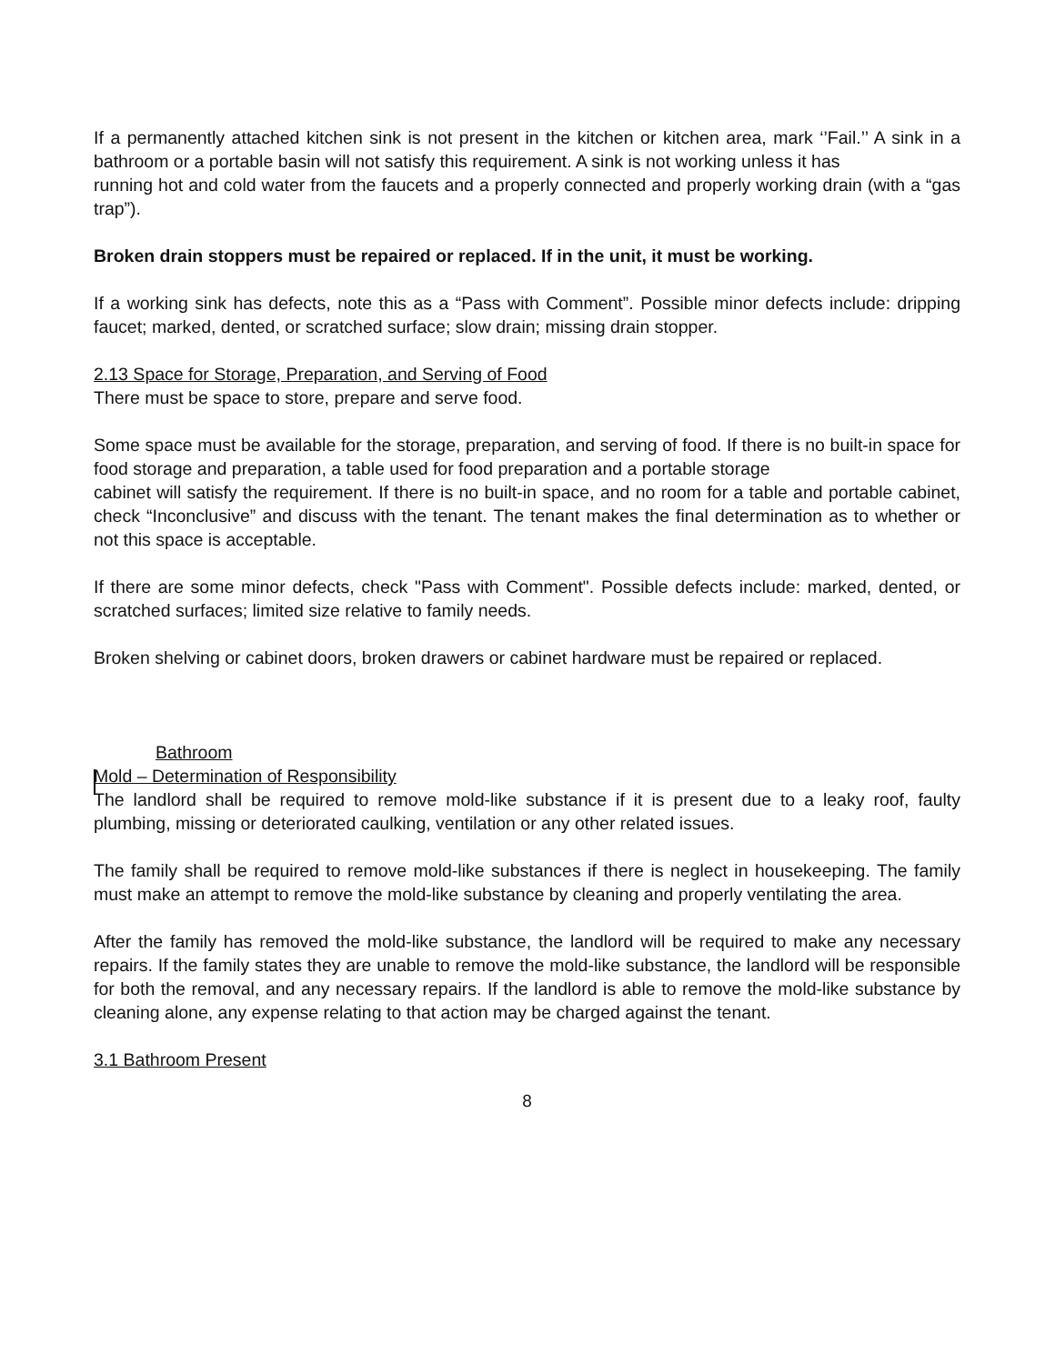If a permanently attached kitchen sink is not present in the kitchen or kitchen area, mark ‘’Fail.’’ A sink in a bathroom or a portable basin will not satisfy this requirement. A sink is not working unless it has
running hot and cold water from the faucets and a properly connected and properly working drain (with a “gas trap”).
Broken drain stoppers must be repaired or replaced. If in the unit, it must be working.
If a working sink has defects, note this as a “Pass with Comment”. Possible minor defects include: dripping faucet; marked, dented, or scratched surface; slow drain; missing drain stopper.
2.13 Space for Storage, Preparation, and Serving of Food
There must be space to store, prepare and serve food.
Some space must be available for the storage, preparation, and serving of food. If there is no built-in space for food storage and preparation, a table used for food preparation and a portable storage
cabinet will satisfy the requirement. If there is no built-in space, and no room for a table and portable cabinet, check “Inconclusive” and discuss with the tenant. The tenant makes the final determination as to whether or not this space is acceptable.
If there are some minor defects, check "Pass with Comment". Possible defects include: marked, dented, or scratched surfaces; limited size relative to family needs.
Broken shelving or cabinet doors, broken drawers or cabinet hardware must be repaired or replaced.
Bathroom
Mold – Determination of Responsibility
The landlord shall be required to remove mold-like substance if it is present due to a leaky roof, faulty plumbing, missing or deteriorated caulking, ventilation or any other related issues.
The family shall be required to remove mold-like substances if there is neglect in housekeeping. The family must make an attempt to remove the mold-like substance by cleaning and properly ventilating the area.
After the family has removed the mold-like substance, the landlord will be required to make any necessary repairs. If the family states they are unable to remove the mold-like substance, the landlord will be responsible for both the removal, and any necessary repairs. If the landlord is able to remove the mold-like substance by cleaning alone, any expense relating to that action may be charged against the tenant.
3.1 Bathroom Present
8